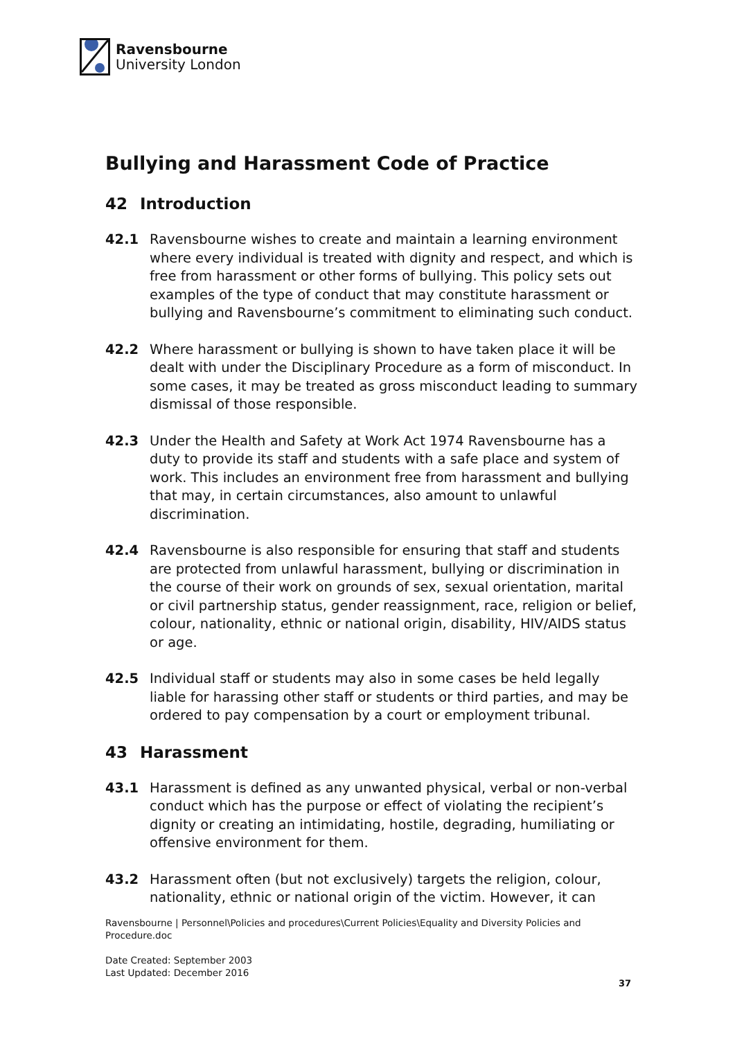Ravensbourne
University London
Bullying and Harassment Code of Practice
42 Introduction
42.1 Ravensbourne wishes to create and maintain a learning environment where every individual is treated with dignity and respect, and which is free from harassment or other forms of bullying. This policy sets out examples of the type of conduct that may constitute harassment or bullying and Ravensbourne’s commitment to eliminating such conduct.
42.2 Where harassment or bullying is shown to have taken place it will be dealt with under the Disciplinary Procedure as a form of misconduct. In some cases, it may be treated as gross misconduct leading to summary dismissal of those responsible.
42.3 Under the Health and Safety at Work Act 1974 Ravensbourne has a duty to provide its staff and students with a safe place and system of work. This includes an environment free from harassment and bullying that may, in certain circumstances, also amount to unlawful discrimination.
42.4 Ravensbourne is also responsible for ensuring that staff and students are protected from unlawful harassment, bullying or discrimination in the course of their work on grounds of sex, sexual orientation, marital or civil partnership status, gender reassignment, race, religion or belief, colour, nationality, ethnic or national origin, disability, HIV/AIDS status or age.
42.5 Individual staff or students may also in some cases be held legally liable for harassing other staff or students or third parties, and may be ordered to pay compensation by a court or employment tribunal.
43 Harassment
43.1 Harassment is defined as any unwanted physical, verbal or non-verbal conduct which has the purpose or effect of violating the recipient’s dignity or creating an intimidating, hostile, degrading, humiliating or offensive environment for them.
43.2 Harassment often (but not exclusively) targets the religion, colour, nationality, ethnic or national origin of the victim. However, it can
Ravensbourne | Personnel\Policies and procedures\Current Policies\Equality and Diversity Policies and Procedure.doc
Date Created: September 2003
Last Updated: December 2016
37